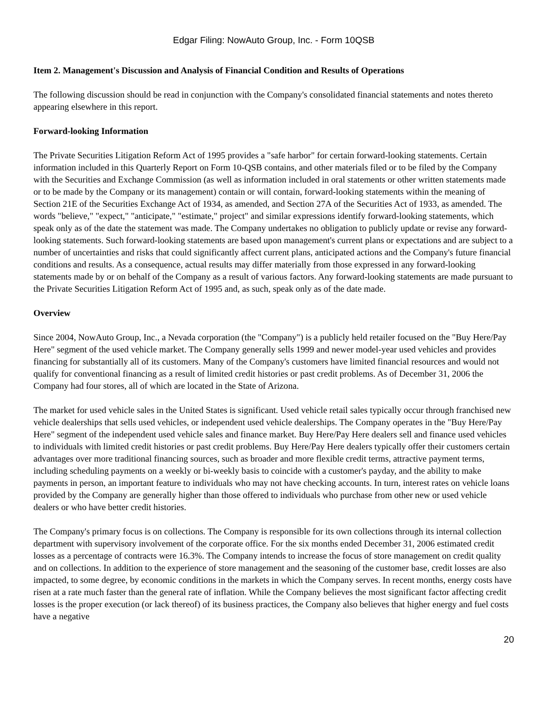Edgar Filing: NowAuto Group, Inc. - Form 10QSB
Item 2. Management's Discussion and Analysis of Financial Condition and Results of Operations
The following discussion should be read in conjunction with the Company's consolidated financial statements and notes thereto appearing elsewhere in this report.
Forward-looking Information
The Private Securities Litigation Reform Act of 1995 provides a "safe harbor" for certain forward-looking statements. Certain information included in this Quarterly Report on Form 10-QSB contains, and other materials filed or to be filed by the Company with the Securities and Exchange Commission (as well as information included in oral statements or other written statements made or to be made by the Company or its management) contain or will contain, forward-looking statements within the meaning of Section 21E of the Securities Exchange Act of 1934, as amended, and Section 27A of the Securities Act of 1933, as amended. The words "believe," "expect," "anticipate," "estimate," project" and similar expressions identify forward-looking statements, which speak only as of the date the statement was made. The Company undertakes no obligation to publicly update or revise any forward-looking statements. Such forward-looking statements are based upon management's current plans or expectations and are subject to a number of uncertainties and risks that could significantly affect current plans, anticipated actions and the Company's future financial conditions and results. As a consequence, actual results may differ materially from those expressed in any forward-looking statements made by or on behalf of the Company as a result of various factors. Any forward-looking statements are made pursuant to the Private Securities Litigation Reform Act of 1995 and, as such, speak only as of the date made.
Overview
Since 2004, NowAuto Group, Inc., a Nevada corporation (the "Company") is a publicly held retailer focused on the "Buy Here/Pay Here" segment of the used vehicle market. The Company generally sells 1999 and newer model-year used vehicles and provides financing for substantially all of its customers. Many of the Company's customers have limited financial resources and would not qualify for conventional financing as a result of limited credit histories or past credit problems. As of December 31, 2006 the Company had four stores, all of which are located in the State of Arizona.
The market for used vehicle sales in the United States is significant. Used vehicle retail sales typically occur through franchised new vehicle dealerships that sells used vehicles, or independent used vehicle dealerships. The Company operates in the "Buy Here/Pay Here" segment of the independent used vehicle sales and finance market. Buy Here/Pay Here dealers sell and finance used vehicles to individuals with limited credit histories or past credit problems. Buy Here/Pay Here dealers typically offer their customers certain advantages over more traditional financing sources, such as broader and more flexible credit terms, attractive payment terms, including scheduling payments on a weekly or bi-weekly basis to coincide with a customer's payday, and the ability to make payments in person, an important feature to individuals who may not have checking accounts. In turn, interest rates on vehicle loans provided by the Company are generally higher than those offered to individuals who purchase from other new or used vehicle dealers or who have better credit histories.
The Company's primary focus is on collections. The Company is responsible for its own collections through its internal collection department with supervisory involvement of the corporate office. For the six months ended December 31, 2006 estimated credit losses as a percentage of contracts were 16.3%. The Company intends to increase the focus of store management on credit quality and on collections. In addition to the experience of store management and the seasoning of the customer base, credit losses are also impacted, to some degree, by economic conditions in the markets in which the Company serves. In recent months, energy costs have risen at a rate much faster than the general rate of inflation. While the Company believes the most significant factor affecting credit losses is the proper execution (or lack thereof) of its business practices, the Company also believes that higher energy and fuel costs have a negative
20